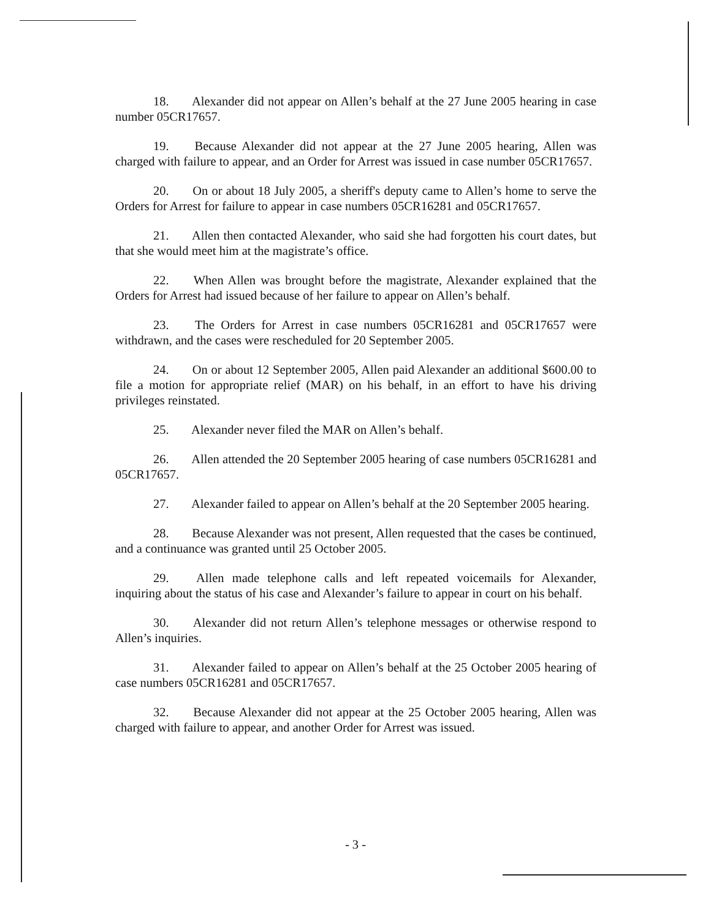18. Alexander did not appear on Allen’s behalf at the 27 June 2005 hearing in case number 05CR17657.
19. Because Alexander did not appear at the 27 June 2005 hearing, Allen was charged with failure to appear, and an Order for Arrest was issued in case number 05CR17657.
20. On or about 18 July 2005, a sheriff's deputy came to Allen’s home to serve the Orders for Arrest for failure to appear in case numbers 05CR16281 and 05CR17657.
21. Allen then contacted Alexander, who said she had forgotten his court dates, but that she would meet him at the magistrate’s office.
22. When Allen was brought before the magistrate, Alexander explained that the Orders for Arrest had issued because of her failure to appear on Allen’s behalf.
23. The Orders for Arrest in case numbers 05CR16281 and 05CR17657 were withdrawn, and the cases were rescheduled for 20 September 2005.
24. On or about 12 September 2005, Allen paid Alexander an additional $600.00 to file a motion for appropriate relief (MAR) on his behalf, in an effort to have his driving privileges reinstated.
25. Alexander never filed the MAR on Allen’s behalf.
26. Allen attended the 20 September 2005 hearing of case numbers 05CR16281 and 05CR17657.
27. Alexander failed to appear on Allen’s behalf at the 20 September 2005 hearing.
28. Because Alexander was not present, Allen requested that the cases be continued, and a continuance was granted until 25 October 2005.
29. Allen made telephone calls and left repeated voicemails for Alexander, inquiring about the status of his case and Alexander’s failure to appear in court on his behalf.
30. Alexander did not return Allen’s telephone messages or otherwise respond to Allen’s inquiries.
31. Alexander failed to appear on Allen’s behalf at the 25 October 2005 hearing of case numbers 05CR16281 and 05CR17657.
32. Because Alexander did not appear at the 25 October 2005 hearing, Allen was charged with failure to appear, and another Order for Arrest was issued.
- 3 -